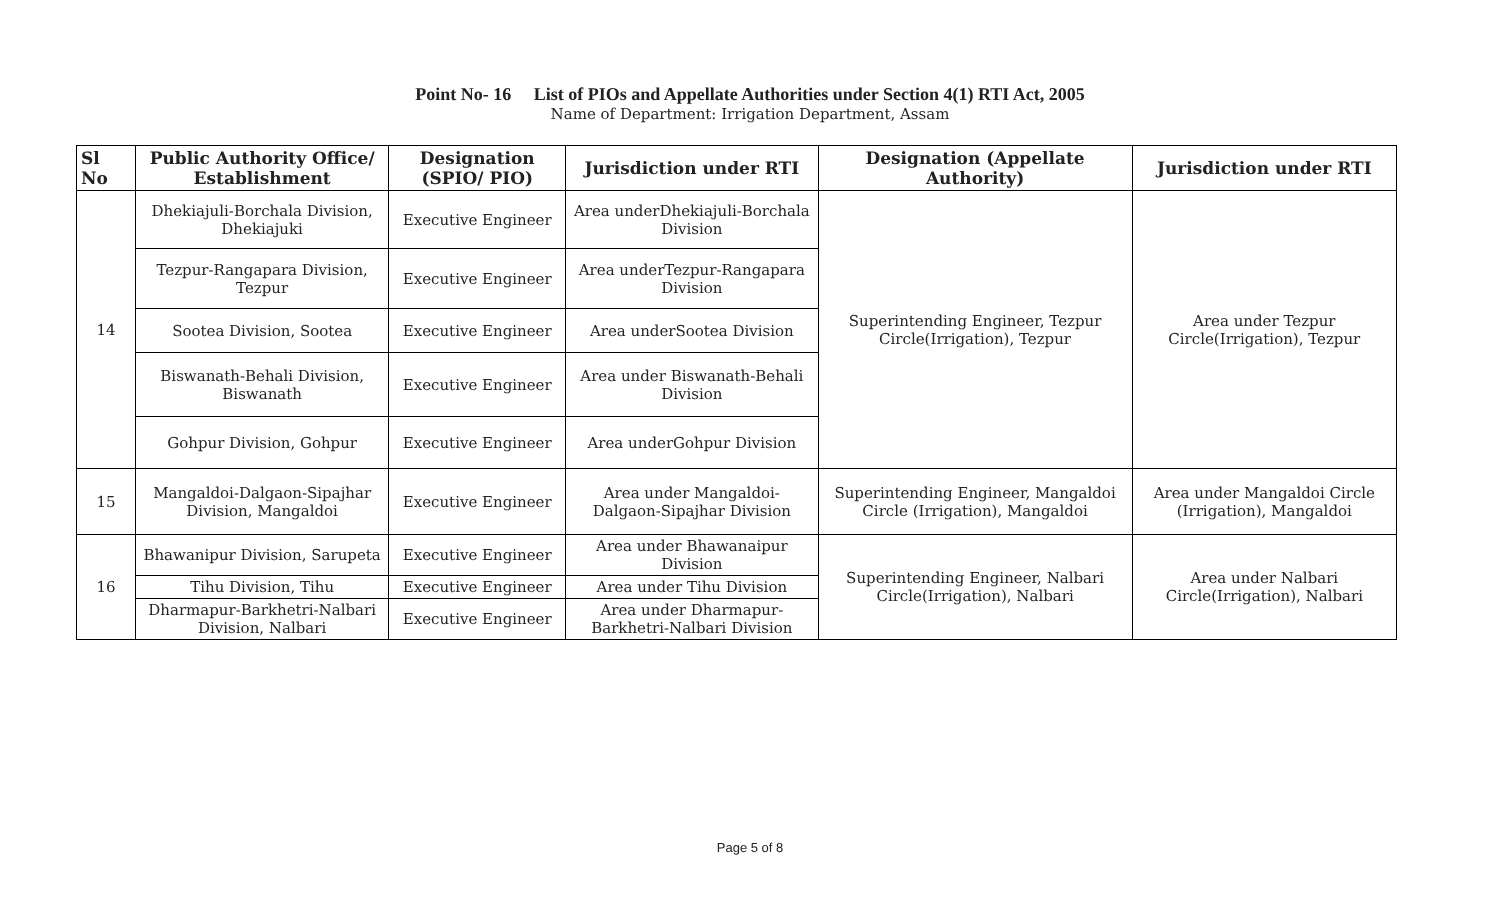Point No- 16 List of PIOs and Appellate Authorities under Section 4(1) RTI Act, 2005
Name of Department: Irrigation Department, Assam
| Sl No | Public Authority Office/ Establishment | Designation (SPIO/ PIO) | Jurisdiction under RTI | Designation (Appellate Authority) | Jurisdiction under RTI |
| --- | --- | --- | --- | --- | --- |
| 14 | Dhekiajuli-Borchala Division, Dhekiajuki | Executive Engineer | Area underDhekiajuli-Borchala Division | Superintending Engineer, Tezpur Circle(Irrigation), Tezpur | Area under Tezpur Circle(Irrigation), Tezpur |
| | Tezpur-Rangapara Division, Tezpur | Executive Engineer | Area underTezpur-Rangapara Division | | |
| | Sootea Division, Sootea | Executive Engineer | Area underSootea Division | | |
| | Biswanath-Behali Division, Biswanath | Executive Engineer | Area under Biswanath-Behali Division | | |
| | Gohpur Division, Gohpur | Executive Engineer | Area underGohpur Division | | |
| 15 | Mangaldoi-Dalgaon-Sipajhar Division, Mangaldoi | Executive Engineer | Area under Mangaldoi-Dalgaon-Sipajhar Division | Superintending Engineer, Mangaldoi Circle (Irrigation), Mangaldoi | Area under Mangaldoi Circle (Irrigation), Mangaldoi |
| 16 | Bhawanipur Division, Sarupeta | Executive Engineer | Area under Bhawanaipur Division | Superintending Engineer, Nalbari Circle(Irrigation), Nalbari | Area under Nalbari Circle(Irrigation), Nalbari |
| | Tihu Division, Tihu | Executive Engineer | Area under Tihu Division | | |
| | Dharmapur-Barkhetri-Nalbari Division, Nalbari | Executive Engineer | Area under Dharmapur-Barkhetri-Nalbari Division | | |
Page 5 of 8